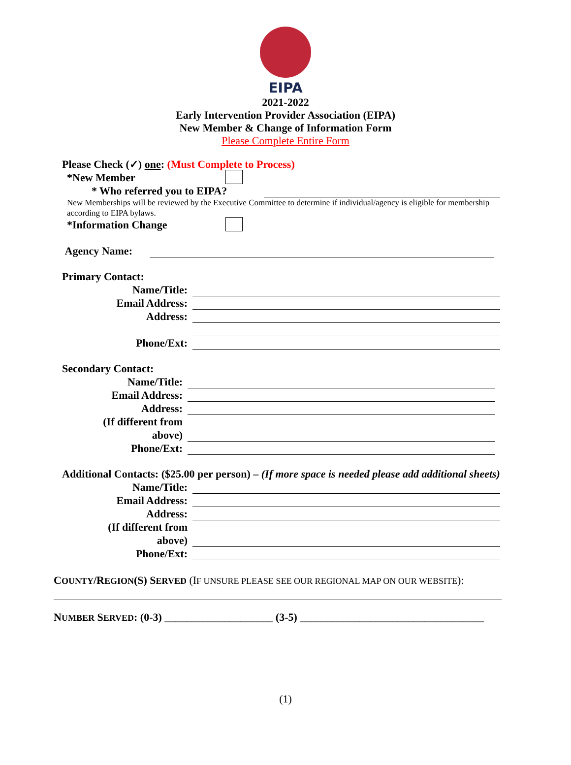EIPA
2021-2022
Early Intervention Provider Association (EIPA)
New Member & Change of Information Form
Please Complete Entire Form
Please Check (✓) one: (Must Complete to Process)
*New Member
* Who referred you to EIPA?
New Memberships will be reviewed by the Executive Committee to determine if individual/agency is eligible for membership according to EIPA bylaws.
*Information Change
Agency Name:
Primary Contact:
Name/Title:
Email Address:
Address:
Phone/Ext:
Secondary Contact:
Name/Title:
Email Address:
Address:
(If different from
above)
Phone/Ext:
Additional Contacts: ($25.00 per person) – (If more space is needed please add additional sheets)
Name/Title:
Email Address:
Address:
(If different from
above)
Phone/Ext:
COUNTY/REGION(S) SERVED (IF UNSURE PLEASE SEE OUR REGIONAL MAP ON OUR WEBSITE):
NUMBER SERVED: (0-3) ____________________ (3-5) __________________________________
(1)